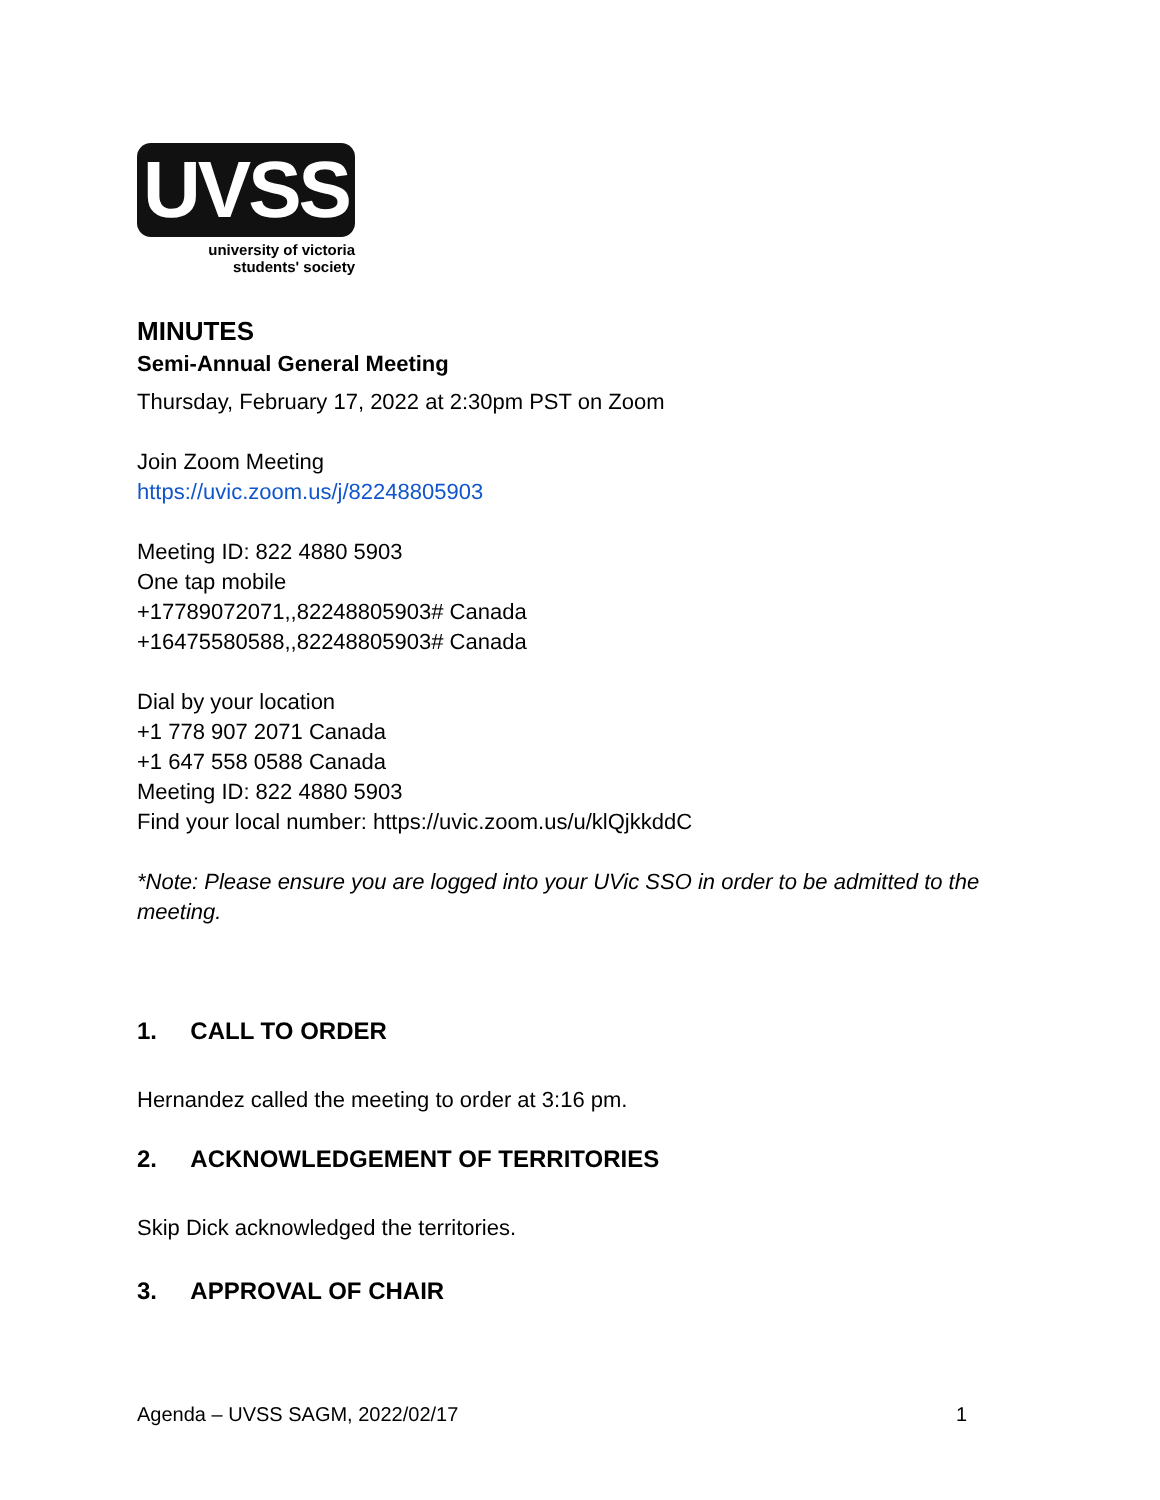UVSS
university of victoria
students' society
MINUTES
Semi-Annual General Meeting
Thursday, February 17, 2022 at 2:30pm PST on Zoom
Join Zoom Meeting
https://uvic.zoom.us/j/82248805903
Meeting ID: 822 4880 5903
One tap mobile
+17789072071,,82248805903# Canada
+16475580588,,82248805903# Canada
Dial by your location
+1 778 907 2071 Canada
+1 647 558 0588 Canada
Meeting ID: 822 4880 5903
Find your local number: https://uvic.zoom.us/u/klQjkkddC
*Note: Please ensure you are logged into your UVic SSO in order to be admitted to the meeting.
1. CALL TO ORDER
Hernandez called the meeting to order at 3:16 pm.
2. ACKNOWLEDGEMENT OF TERRITORIES
Skip Dick acknowledged the territories.
3. APPROVAL OF CHAIR
Agenda – UVSS SAGM, 2022/02/17 1